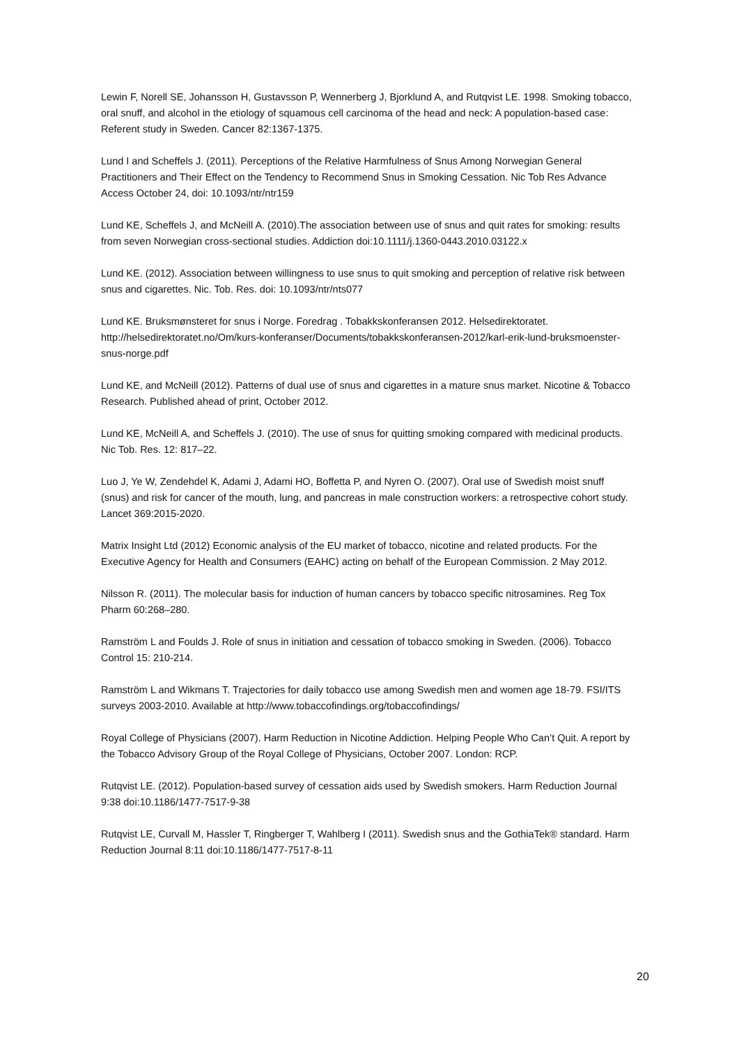Lewin F, Norell SE, Johansson H, Gustavsson P, Wennerberg J, Bjorklund A, and Rutqvist LE. 1998. Smoking tobacco, oral snuff, and alcohol in the etiology of squamous cell carcinoma of the head and neck: A population-based case: Referent study in Sweden. Cancer 82:1367-1375.
Lund I and Scheffels J. (2011). Perceptions of the Relative Harmfulness of Snus Among Norwegian General Practitioners and Their Effect on the Tendency to Recommend Snus in Smoking Cessation. Nic Tob Res Advance Access October 24, doi: 10.1093/ntr/ntr159
Lund KE, Scheffels J, and McNeill A. (2010).The association between use of snus and quit rates for smoking: results from seven Norwegian cross-sectional studies. Addiction doi:10.1111/j.1360-0443.2010.03122.x
Lund KE. (2012). Association between willingness to use snus to quit smoking and perception of relative risk between snus and cigarettes. Nic. Tob. Res. doi: 10.1093/ntr/nts077
Lund KE. Bruksmønsteret for snus i Norge. Foredrag . Tobakkskonferansen 2012. Helsedirektoratet. http://helsedirektoratet.no/Om/kurs-konferanser/Documents/tobakkskonferansen-2012/karl-erik-lund-bruksmoenster-snus-norge.pdf
Lund KE, and McNeill (2012). Patterns of dual use of snus and cigarettes in a mature snus market. Nicotine & Tobacco Research. Published ahead of print, October 2012.
Lund KE, McNeill A, and Scheffels J. (2010). The use of snus for quitting smoking compared with medicinal products. Nic Tob. Res. 12: 817–22.
Luo J, Ye W, Zendehdel K, Adami J, Adami HO, Boffetta P, and Nyren O. (2007). Oral use of Swedish moist snuff (snus) and risk for cancer of the mouth, lung, and pancreas in male construction workers: a retrospective cohort study. Lancet 369:2015-2020.
Matrix Insight Ltd (2012) Economic analysis of the EU market of tobacco, nicotine and related products. For the Executive Agency for Health and Consumers (EAHC) acting on behalf of the European Commission. 2 May 2012.
Nilsson R. (2011). The molecular basis for induction of human cancers by tobacco specific nitrosamines. Reg Tox Pharm 60:268–280.
Ramström L and Foulds J. Role of snus in initiation and cessation of tobacco smoking in Sweden. (2006). Tobacco Control 15: 210-214.
Ramström L and Wikmans T. Trajectories for daily tobacco use among Swedish men and women age 18-79. FSI/ITS surveys 2003-2010. Available at http://www.tobaccofindings.org/tobaccofindings/
Royal College of Physicians (2007). Harm Reduction in Nicotine Addiction. Helping People Who Can’t Quit. A report by the Tobacco Advisory Group of the Royal College of Physicians, October 2007. London: RCP.
Rutqvist LE. (2012). Population-based survey of cessation aids used by Swedish smokers. Harm Reduction Journal 9:38 doi:10.1186/1477-7517-9-38
Rutqvist LE, Curvall M, Hassler T, Ringberger T, Wahlberg I (2011). Swedish snus and the GothiaTek® standard. Harm Reduction Journal 8:11 doi:10.1186/1477-7517-8-11
20